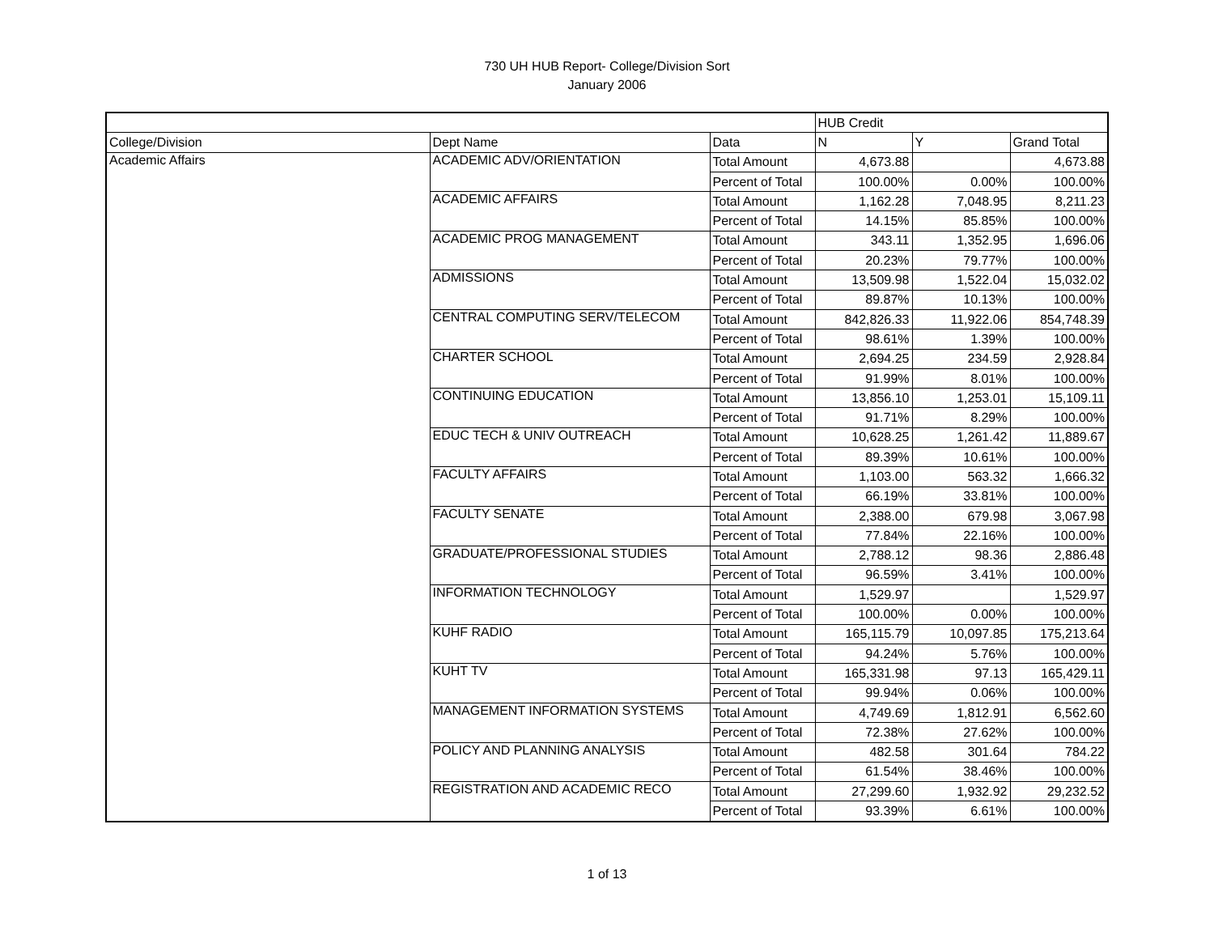730 UH HUB Report- College/Division Sort
January 2006
| | | | HUB Credit | | |
| College/Division | Dept Name | Data | N | Y | Grand Total |
| Academic Affairs | ACADEMIC ADV/ORIENTATION | Total Amount | 4,673.88 | | 4,673.88 |
| | | Percent of Total | 100.00% | 0.00% | 100.00% |
| | ACADEMIC AFFAIRS | Total Amount | 1,162.28 | 7,048.95 | 8,211.23 |
| | | Percent of Total | 14.15% | 85.85% | 100.00% |
| | ACADEMIC PROG MANAGEMENT | Total Amount | 343.11 | 1,352.95 | 1,696.06 |
| | | Percent of Total | 20.23% | 79.77% | 100.00% |
| | ADMISSIONS | Total Amount | 13,509.98 | 1,522.04 | 15,032.02 |
| | | Percent of Total | 89.87% | 10.13% | 100.00% |
| | CENTRAL COMPUTING SERV/TELECOM | Total Amount | 842,826.33 | 11,922.06 | 854,748.39 |
| | | Percent of Total | 98.61% | 1.39% | 100.00% |
| | CHARTER SCHOOL | Total Amount | 2,694.25 | 234.59 | 2,928.84 |
| | | Percent of Total | 91.99% | 8.01% | 100.00% |
| | CONTINUING EDUCATION | Total Amount | 13,856.10 | 1,253.01 | 15,109.11 |
| | | Percent of Total | 91.71% | 8.29% | 100.00% |
| | EDUC TECH & UNIV OUTREACH | Total Amount | 10,628.25 | 1,261.42 | 11,889.67 |
| | | Percent of Total | 89.39% | 10.61% | 100.00% |
| | FACULTY AFFAIRS | Total Amount | 1,103.00 | 563.32 | 1,666.32 |
| | | Percent of Total | 66.19% | 33.81% | 100.00% |
| | FACULTY SENATE | Total Amount | 2,388.00 | 679.98 | 3,067.98 |
| | | Percent of Total | 77.84% | 22.16% | 100.00% |
| | GRADUATE/PROFESSIONAL STUDIES | Total Amount | 2,788.12 | 98.36 | 2,886.48 |
| | | Percent of Total | 96.59% | 3.41% | 100.00% |
| | INFORMATION TECHNOLOGY | Total Amount | 1,529.97 | | 1,529.97 |
| | | Percent of Total | 100.00% | 0.00% | 100.00% |
| | KUHF RADIO | Total Amount | 165,115.79 | 10,097.85 | 175,213.64 |
| | | Percent of Total | 94.24% | 5.76% | 100.00% |
| | KUHT TV | Total Amount | 165,331.98 | 97.13 | 165,429.11 |
| | | Percent of Total | 99.94% | 0.06% | 100.00% |
| | MANAGEMENT INFORMATION SYSTEMS | Total Amount | 4,749.69 | 1,812.91 | 6,562.60 |
| | | Percent of Total | 72.38% | 27.62% | 100.00% |
| | POLICY AND PLANNING ANALYSIS | Total Amount | 482.58 | 301.64 | 784.22 |
| | | Percent of Total | 61.54% | 38.46% | 100.00% |
| | REGISTRATION AND ACADEMIC RECO | Total Amount | 27,299.60 | 1,932.92 | 29,232.52 |
| | | Percent of Total | 93.39% | 6.61% | 100.00% |
1 of 13